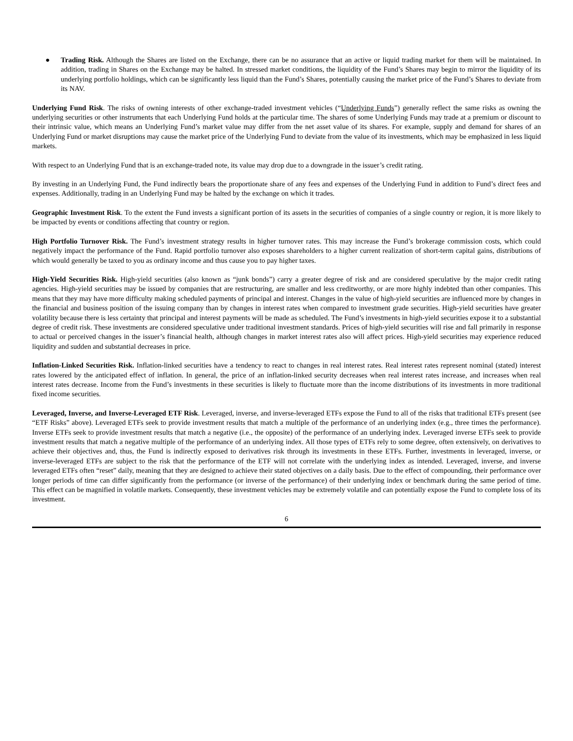● Trading Risk. Although the Shares are listed on the Exchange, there can be no assurance that an active or liquid trading market for them will be maintained. In addition, trading in Shares on the Exchange may be halted. In stressed market conditions, the liquidity of the Fund’s Shares may begin to mirror the liquidity of its underlying portfolio holdings, which can be significantly less liquid than the Fund’s Shares, potentially causing the market price of the Fund’s Shares to deviate from its NAV.
Underlying Fund Risk. The risks of owning interests of other exchange-traded investment vehicles (“Underlying Funds”) generally reflect the same risks as owning the underlying securities or other instruments that each Underlying Fund holds at the particular time. The shares of some Underlying Funds may trade at a premium or discount to their intrinsic value, which means an Underlying Fund’s market value may differ from the net asset value of its shares. For example, supply and demand for shares of an Underlying Fund or market disruptions may cause the market price of the Underlying Fund to deviate from the value of its investments, which may be emphasized in less liquid markets.
With respect to an Underlying Fund that is an exchange-traded note, its value may drop due to a downgrade in the issuer’s credit rating.
By investing in an Underlying Fund, the Fund indirectly bears the proportionate share of any fees and expenses of the Underlying Fund in addition to Fund’s direct fees and expenses. Additionally, trading in an Underlying Fund may be halted by the exchange on which it trades.
Geographic Investment Risk. To the extent the Fund invests a significant portion of its assets in the securities of companies of a single country or region, it is more likely to be impacted by events or conditions affecting that country or region.
High Portfolio Turnover Risk. The Fund’s investment strategy results in higher turnover rates. This may increase the Fund’s brokerage commission costs, which could negatively impact the performance of the Fund. Rapid portfolio turnover also exposes shareholders to a higher current realization of short-term capital gains, distributions of which would generally be taxed to you as ordinary income and thus cause you to pay higher taxes.
High-Yield Securities Risk. High-yield securities (also known as “junk bonds”) carry a greater degree of risk and are considered speculative by the major credit rating agencies. High-yield securities may be issued by companies that are restructuring, are smaller and less creditworthy, or are more highly indebted than other companies. This means that they may have more difficulty making scheduled payments of principal and interest. Changes in the value of high-yield securities are influenced more by changes in the financial and business position of the issuing company than by changes in interest rates when compared to investment grade securities. High-yield securities have greater volatility because there is less certainty that principal and interest payments will be made as scheduled. The Fund’s investments in high-yield securities expose it to a substantial degree of credit risk. These investments are considered speculative under traditional investment standards. Prices of high-yield securities will rise and fall primarily in response to actual or perceived changes in the issuer’s financial health, although changes in market interest rates also will affect prices. High-yield securities may experience reduced liquidity and sudden and substantial decreases in price.
Inflation-Linked Securities Risk. Inflation-linked securities have a tendency to react to changes in real interest rates. Real interest rates represent nominal (stated) interest rates lowered by the anticipated effect of inflation. In general, the price of an inflation-linked security decreases when real interest rates increase, and increases when real interest rates decrease. Income from the Fund’s investments in these securities is likely to fluctuate more than the income distributions of its investments in more traditional fixed income securities.
Leveraged, Inverse, and Inverse-Leveraged ETF Risk. Leveraged, inverse, and inverse-leveraged ETFs expose the Fund to all of the risks that traditional ETFs present (see “ETF Risks” above). Leveraged ETFs seek to provide investment results that match a multiple of the performance of an underlying index (e.g., three times the performance). Inverse ETFs seek to provide investment results that match a negative (i.e., the opposite) of the performance of an underlying index. Leveraged inverse ETFs seek to provide investment results that match a negative multiple of the performance of an underlying index. All those types of ETFs rely to some degree, often extensively, on derivatives to achieve their objectives and, thus, the Fund is indirectly exposed to derivatives risk through its investments in these ETFs. Further, investments in leveraged, inverse, or inverse-leveraged ETFs are subject to the risk that the performance of the ETF will not correlate with the underlying index as intended. Leveraged, inverse, and inverse leveraged ETFs often “reset” daily, meaning that they are designed to achieve their stated objectives on a daily basis. Due to the effect of compounding, their performance over longer periods of time can differ significantly from the performance (or inverse of the performance) of their underlying index or benchmark during the same period of time. This effect can be magnified in volatile markets. Consequently, these investment vehicles may be extremely volatile and can potentially expose the Fund to complete loss of its investment.
6